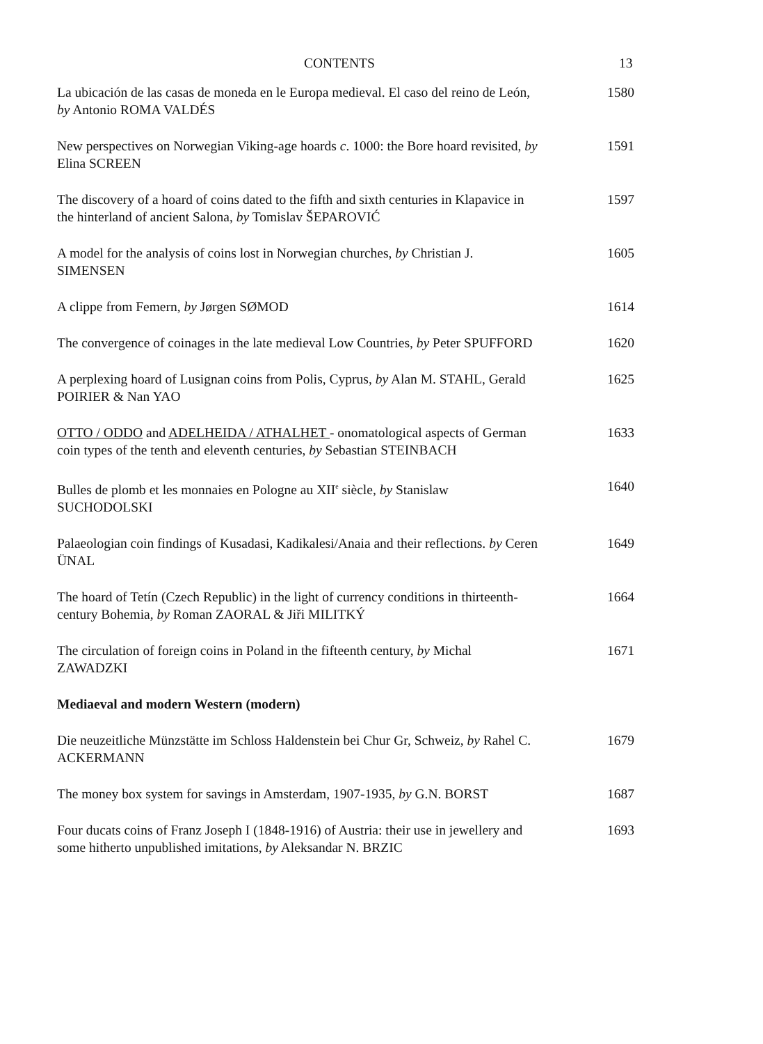CONTENTS 13
La ubicación de las casas de moneda en le Europa medieval. El caso del reino de León, by Antonio ROMA VALDÉS
1580
New perspectives on Norwegian Viking-age hoards c. 1000: the Bore hoard revisited, by Elina SCREEN
1591
The discovery of a hoard of coins dated to the fifth and sixth centuries in Klapavice in the hinterland of ancient Salona, by Tomislav ŠEPAROVIĆ
1597
A model for the analysis of coins lost in Norwegian churches, by Christian J. SIMENSEN
1605
A clippe from Femern, by Jørgen SØMOD 1614
The convergence of coinages in the late medieval Low Countries, by Peter SPUFFORD
1620
A perplexing hoard of Lusignan coins from Polis, Cyprus, by Alan M. STAHL, Gerald POIRIER & Nan YAO
1625
OTTO / ODDO and ADELHEIDA / ATHALHET - onomatological aspects of German coin types of the tenth and eleventh centuries, by Sebastian STEINBACH
1633
Bulles de plomb et les monnaies en Pologne au XII<sup>e</sup> siècle, by Stanislaw SUCHODOLSKI
1640
Palaeologian coin findings of Kusadasi, Kadikalesi/Anaia and their reflections. by Ceren ÜNAL
1649
The hoard of Tetín (Czech Republic) in the light of currency conditions in thirteenth-century Bohemia, by Roman ZAORAL & Jiři MILITKÝ
1664
The circulation of foreign coins in Poland in the fifteenth century, by Michal ZAWADZKI
1671
Mediaeval and modern Western (modern)
Die neuzeitliche Münzstätte im Schloss Haldenstein bei Chur Gr, Schweiz, by Rahel C. ACKERMANN
1679
The money box system for savings in Amsterdam, 1907-1935, by G.N. BORST
1687
Four ducats coins of Franz Joseph I (1848-1916) of Austria: their use in jewellery and some hitherto unpublished imitations, by Aleksandar N. BRZIC
1693